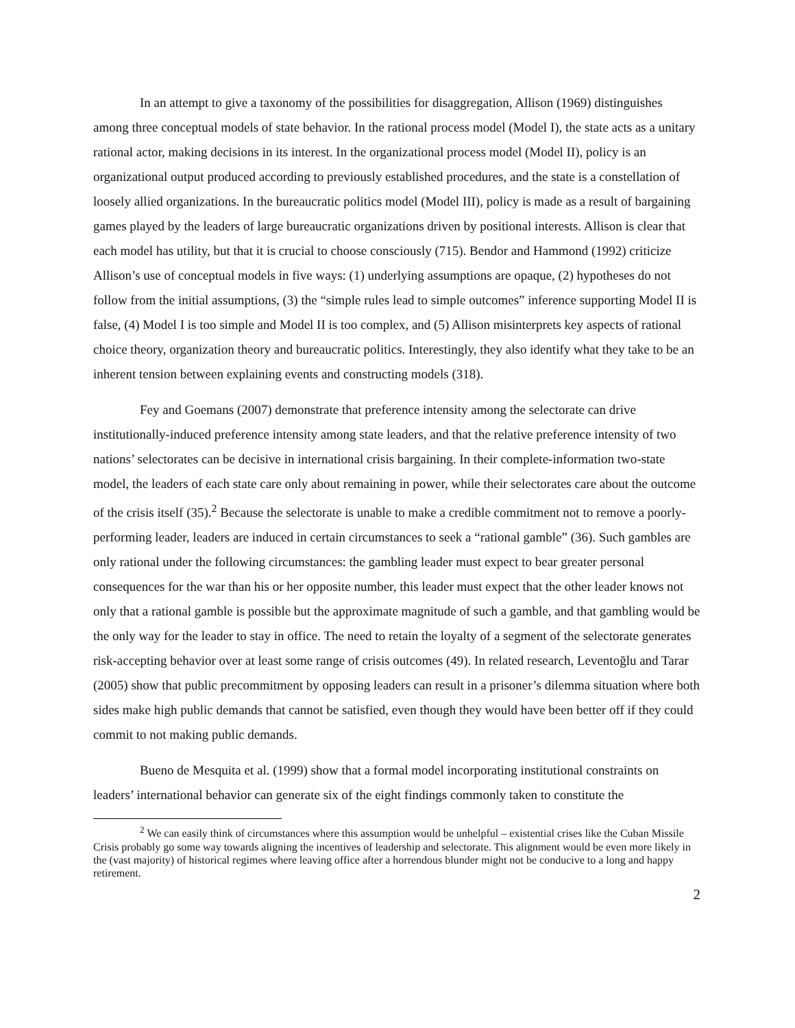In an attempt to give a taxonomy of the possibilities for disaggregation, Allison (1969) distinguishes among three conceptual models of state behavior. In the rational process model (Model I), the state acts as a unitary rational actor, making decisions in its interest. In the organizational process model (Model II), policy is an organizational output produced according to previously established procedures, and the state is a constellation of loosely allied organizations. In the bureaucratic politics model (Model III), policy is made as a result of bargaining games played by the leaders of large bureaucratic organizations driven by positional interests. Allison is clear that each model has utility, but that it is crucial to choose consciously (715). Bendor and Hammond (1992) criticize Allison’s use of conceptual models in five ways: (1) underlying assumptions are opaque, (2) hypotheses do not follow from the initial assumptions, (3) the “simple rules lead to simple outcomes” inference supporting Model II is false, (4) Model I is too simple and Model II is too complex, and (5) Allison misinterprets key aspects of rational choice theory, organization theory and bureaucratic politics. Interestingly, they also identify what they take to be an inherent tension between explaining events and constructing models (318).
Fey and Goemans (2007) demonstrate that preference intensity among the selectorate can drive institutionally-induced preference intensity among state leaders, and that the relative preference intensity of two nations’ selectorates can be decisive in international crisis bargaining. In their complete-information two-state model, the leaders of each state care only about remaining in power, while their selectorates care about the outcome of the crisis itself (35).<sup>2</sup> Because the selectorate is unable to make a credible commitment not to remove a poorly-performing leader, leaders are induced in certain circumstances to seek a “rational gamble” (36). Such gambles are only rational under the following circumstances: the gambling leader must expect to bear greater personal consequences for the war than his or her opposite number, this leader must expect that the other leader knows not only that a rational gamble is possible but the approximate magnitude of such a gamble, and that gambling would be the only way for the leader to stay in office. The need to retain the loyalty of a segment of the selectorate generates risk-accepting behavior over at least some range of crisis outcomes (49). In related research, Leventoğlu and Tarar (2005) show that public precommitment by opposing leaders can result in a prisoner’s dilemma situation where both sides make high public demands that cannot be satisfied, even though they would have been better off if they could commit to not making public demands.
Bueno de Mesquita et al. (1999) show that a formal model incorporating institutional constraints on leaders’ international behavior can generate six of the eight findings commonly taken to constitute the
<sup>2</sup> We can easily think of circumstances where this assumption would be unhelpful – existential crises like the Cuban Missile Crisis probably go some way towards aligning the incentives of leadership and selectorate. This alignment would be even more likely in the (vast majority) of historical regimes where leaving office after a horrendous blunder might not be conducive to a long and happy retirement.
2